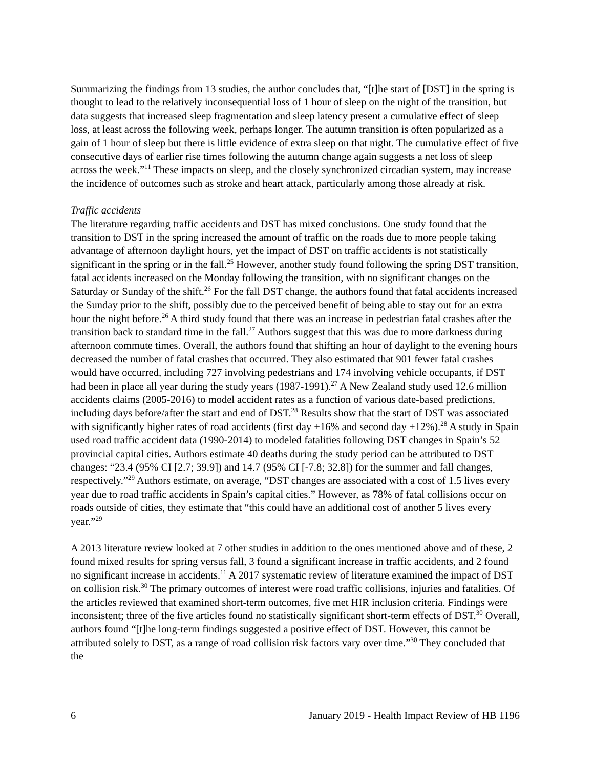Summarizing the findings from 13 studies, the author concludes that, “[t]he start of [DST] in the spring is thought to lead to the relatively inconsequential loss of 1 hour of sleep on the night of the transition, but data suggests that increased sleep fragmentation and sleep latency present a cumulative effect of sleep loss, at least across the following week, perhaps longer. The autumn transition is often popularized as a gain of 1 hour of sleep but there is little evidence of extra sleep on that night. The cumulative effect of five consecutive days of earlier rise times following the autumn change again suggests a net loss of sleep across the week.”<sup>11</sup> These impacts on sleep, and the closely synchronized circadian system, may increase the incidence of outcomes such as stroke and heart attack, particularly among those already at risk.
Traffic accidents
The literature regarding traffic accidents and DST has mixed conclusions. One study found that the transition to DST in the spring increased the amount of traffic on the roads due to more people taking advantage of afternoon daylight hours, yet the impact of DST on traffic accidents is not statistically significant in the spring or in the fall.<sup>25</sup> However, another study found following the spring DST transition, fatal accidents increased on the Monday following the transition, with no significant changes on the Saturday or Sunday of the shift.<sup>26</sup> For the fall DST change, the authors found that fatal accidents increased the Sunday prior to the shift, possibly due to the perceived benefit of being able to stay out for an extra hour the night before.<sup>26</sup> A third study found that there was an increase in pedestrian fatal crashes after the transition back to standard time in the fall.<sup>27</sup> Authors suggest that this was due to more darkness during afternoon commute times. Overall, the authors found that shifting an hour of daylight to the evening hours decreased the number of fatal crashes that occurred. They also estimated that 901 fewer fatal crashes would have occurred, including 727 involving pedestrians and 174 involving vehicle occupants, if DST had been in place all year during the study years (1987-1991).<sup>27</sup> A New Zealand study used 12.6 million accidents claims (2005-2016) to model accident rates as a function of various date-based predictions, including days before/after the start and end of DST.<sup>28</sup> Results show that the start of DST was associated with significantly higher rates of road accidents (first day +16% and second day +12%).<sup>28</sup> A study in Spain used road traffic accident data (1990-2014) to modeled fatalities following DST changes in Spain’s 52 provincial capital cities. Authors estimate 40 deaths during the study period can be attributed to DST changes: “23.4 (95% CI [2.7; 39.9]) and 14.7 (95% CI [-7.8; 32.8]) for the summer and fall changes, respectively.”<sup>29</sup> Authors estimate, on average, “DST changes are associated with a cost of 1.5 lives every year due to road traffic accidents in Spain’s capital cities.” However, as 78% of fatal collisions occur on roads outside of cities, they estimate that “this could have an additional cost of another 5 lives every year.”<sup>29</sup>
A 2013 literature review looked at 7 other studies in addition to the ones mentioned above and of these, 2 found mixed results for spring versus fall, 3 found a significant increase in traffic accidents, and 2 found no significant increase in accidents.<sup>11</sup> A 2017 systematic review of literature examined the impact of DST on collision risk.<sup>30</sup> The primary outcomes of interest were road traffic collisions, injuries and fatalities. Of the articles reviewed that examined short-term outcomes, five met HIR inclusion criteria. Findings were inconsistent; three of the five articles found no statistically significant short-term effects of DST.<sup>30</sup> Overall, authors found “[t]he long-term findings suggested a positive effect of DST. However, this cannot be attributed solely to DST, as a range of road collision risk factors vary over time.”<sup>30</sup> They concluded that the
6 January 2019 - Health Impact Review of HB 1196